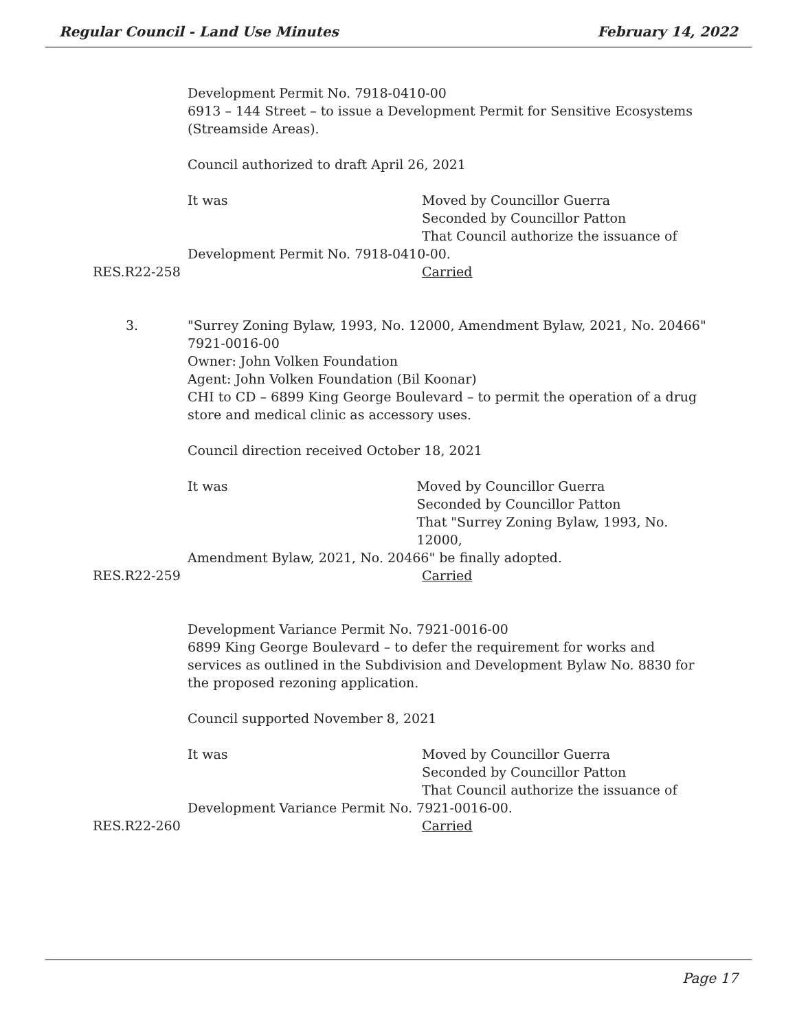Regular Council - Land Use Minutes February 14, 2022
Development Permit No. 7918-0410-00
6913 – 144 Street – to issue a Development Permit for Sensitive Ecosystems (Streamside Areas).
Council authorized to draft April 26, 2021
It was Moved by Councillor Guerra
Seconded by Councillor Patton
That Council authorize the issuance of
Development Permit No. 7918-0410-00.
RES.R22-258 Carried
3. "Surrey Zoning Bylaw, 1993, No. 12000, Amendment Bylaw, 2021, No. 20466"
7921-0016-00
Owner: John Volken Foundation
Agent: John Volken Foundation (Bil Koonar)
CHI to CD – 6899 King George Boulevard – to permit the operation of a drug store and medical clinic as accessory uses.
Council direction received October 18, 2021
It was Moved by Councillor Guerra
Seconded by Councillor Patton
That "Surrey Zoning Bylaw, 1993, No. 12000,
Amendment Bylaw, 2021, No. 20466" be finally adopted.
RES.R22-259 Carried
Development Variance Permit No. 7921-0016-00
6899 King George Boulevard – to defer the requirement for works and services as outlined in the Subdivision and Development Bylaw No. 8830 for the proposed rezoning application.
Council supported November 8, 2021
It was Moved by Councillor Guerra
Seconded by Councillor Patton
That Council authorize the issuance of
Development Variance Permit No. 7921-0016-00.
RES.R22-260 Carried
Page 17